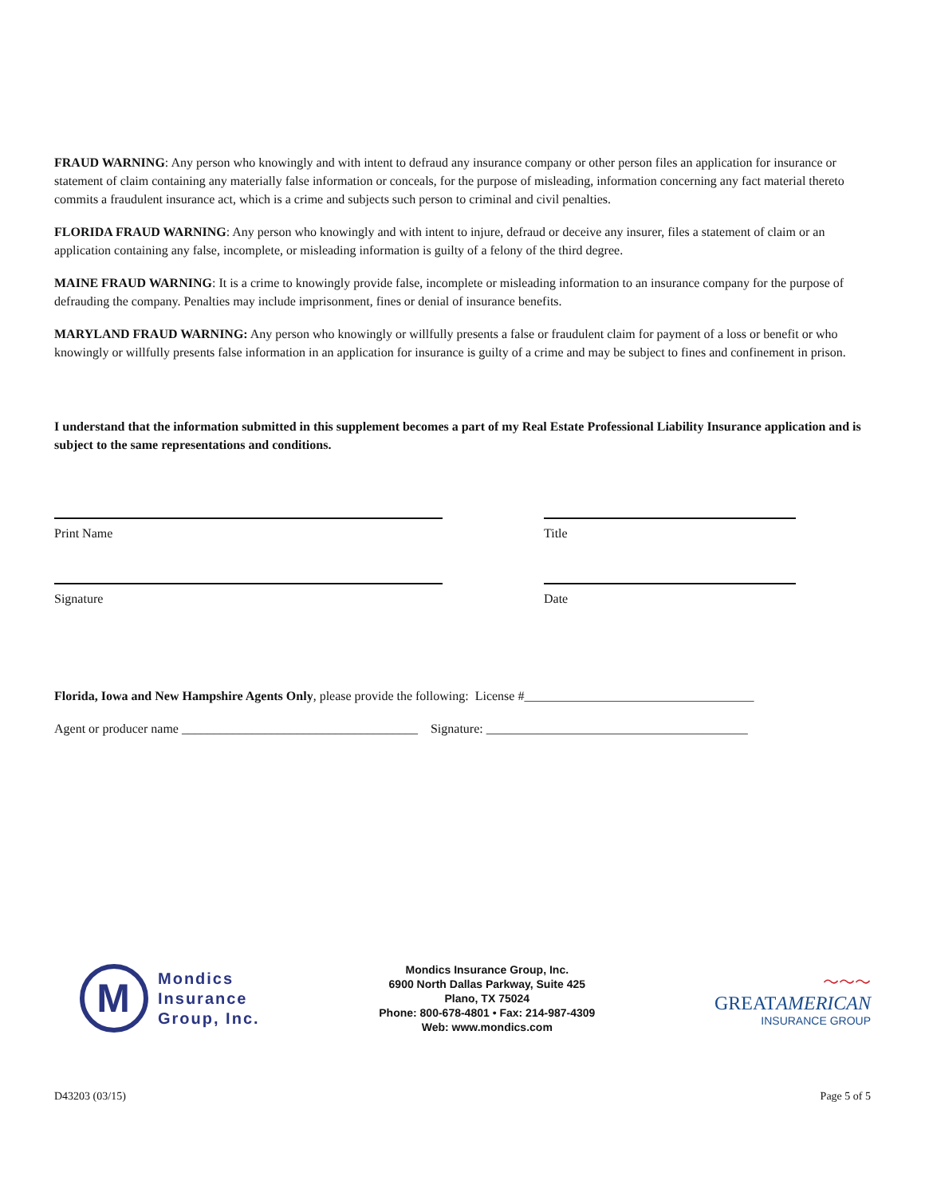FRAUD WARNING: Any person who knowingly and with intent to defraud any insurance company or other person files an application for insurance or statement of claim containing any materially false information or conceals, for the purpose of misleading, information concerning any fact material thereto commits a fraudulent insurance act, which is a crime and subjects such person to criminal and civil penalties.
FLORIDA FRAUD WARNING: Any person who knowingly and with intent to injure, defraud or deceive any insurer, files a statement of claim or an application containing any false, incomplete, or misleading information is guilty of a felony of the third degree.
MAINE FRAUD WARNING: It is a crime to knowingly provide false, incomplete or misleading information to an insurance company for the purpose of defrauding the company. Penalties may include imprisonment, fines or denial of insurance benefits.
MARYLAND FRAUD WARNING: Any person who knowingly or willfully presents a false or fraudulent claim for payment of a loss or benefit or who knowingly or willfully presents false information in an application for insurance is guilty of a crime and may be subject to fines and confinement in prison.
I understand that the information submitted in this supplement becomes a part of my Real Estate Professional Liability Insurance application and is subject to the same representations and conditions.
Print Name Title
Signature Date
Florida, Iowa and New Hampshire Agents Only, please provide the following: License #____________________________________
Agent or producer name _____________________________________ Signature: _________________________________________
M
Mondics
Insurance
Group, Inc.
Mondics Insurance Group, Inc.
6900 North Dallas Parkway, Suite 425
Plano, TX 75024
Phone: 800-678-4801 • Fax: 214-987-4309
Web: www.mondics.com
〜〜〜
GREATAMERICAN
INSURANCE GROUP
D43203 (03/15) Page 5 of 5